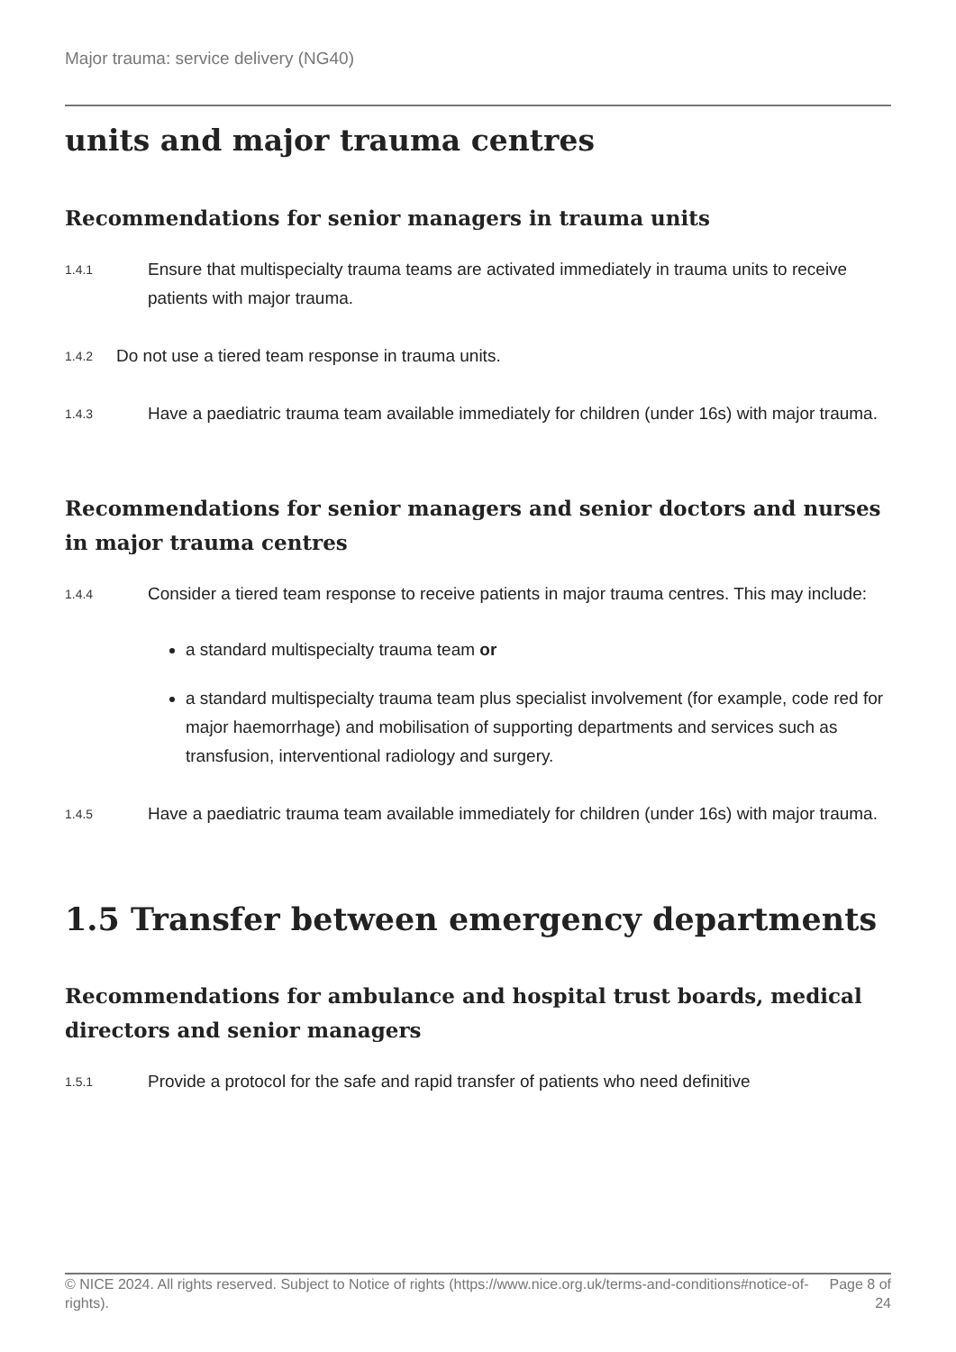Major trauma: service delivery (NG40)
units and major trauma centres
Recommendations for senior managers in trauma units
1.4.1
Ensure that multispecialty trauma teams are activated immediately in trauma units to receive patients with major trauma.
1.4.2
Do not use a tiered team response in trauma units.
1.4.3
Have a paediatric trauma team available immediately for children (under 16s) with major trauma.
Recommendations for senior managers and senior doctors and nurses in major trauma centres
1.4.4
Consider a tiered team response to receive patients in major trauma centres. This may include:
a standard multispecialty trauma team or
a standard multispecialty trauma team plus specialist involvement (for example, code red for major haemorrhage) and mobilisation of supporting departments and services such as transfusion, interventional radiology and surgery.
1.4.5
Have a paediatric trauma team available immediately for children (under 16s) with major trauma.
1.5 Transfer between emergency departments
Recommendations for ambulance and hospital trust boards, medical directors and senior managers
1.5.1
Provide a protocol for the safe and rapid transfer of patients who need definitive
© NICE 2024. All rights reserved. Subject to Notice of rights (https://www.nice.org.uk/terms-and-conditions#notice-of-rights).
Page 8 of 24